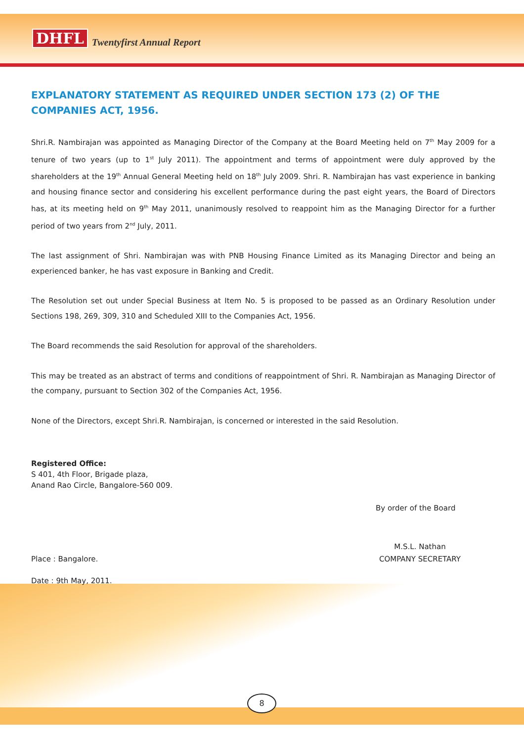DHFL Twentyfirst Annual Report
EXPLANATORY STATEMENT AS REQUIRED UNDER SECTION 173 (2) OF THE COMPANIES ACT, 1956.
Shri.R. Nambirajan was appointed as Managing Director of the Company at the Board Meeting held on 7<sup>th</sup> May 2009 for a tenure of two years (up to 1<sup>st</sup> July 2011). The appointment and terms of appointment were duly approved by the shareholders at the 19<sup>th</sup> Annual General Meeting held on 18<sup>th</sup> July 2009. Shri. R. Nambirajan has vast experience in banking and housing finance sector and considering his excellent performance during the past eight years, the Board of Directors has, at its meeting held on 9<sup>th</sup> May 2011, unanimously resolved to reappoint him as the Managing Director for a further period of two years from 2<sup>nd</sup> July, 2011.
The last assignment of Shri. Nambirajan was with PNB Housing Finance Limited as its Managing Director and being an experienced banker, he has vast exposure in Banking and Credit.
The Resolution set out under Special Business at Item No. 5 is proposed to be passed as an Ordinary Resolution under Sections 198, 269, 309, 310 and Scheduled XIII to the Companies Act, 1956.
The Board recommends the said Resolution for approval of the shareholders.
This may be treated as an abstract of terms and conditions of reappointment of Shri. R. Nambirajan as Managing Director of the company, pursuant to Section 302 of the Companies Act, 1956.
None of the Directors, except Shri.R. Nambirajan, is concerned or interested in the said Resolution.
Registered Office:
S 401, 4th Floor, Brigade plaza,
Anand Rao Circle, Bangalore-560 009.
By order of the Board
Place : Bangalore. M.S.L. Nathan
COMPANY SECRETARY
Date : 9th May, 2011.
8